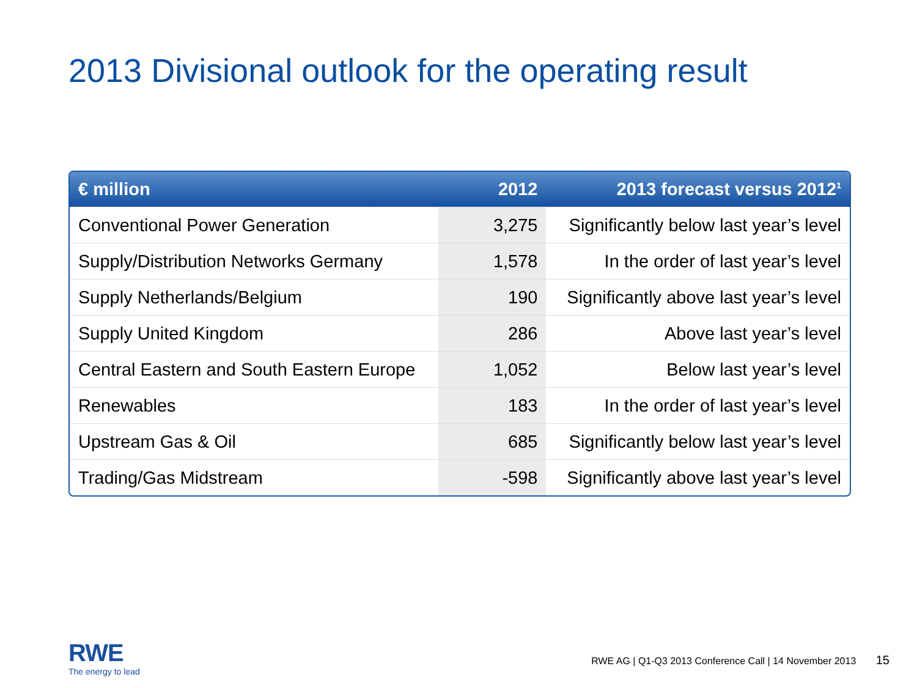2013 Divisional outlook for the operating result
| € million | 2012 | 2013 forecast versus 2012<sup>1</sup> |
| --- | --- | --- |
| Conventional Power Generation | 3,275 | Significantly below last year’s level |
| Supply/Distribution Networks Germany | 1,578 | In the order of last year’s level |
| Supply Netherlands/Belgium | 190 | Significantly above last year’s level |
| Supply United Kingdom | 286 | Above last year’s level |
| Central Eastern and South Eastern Europe | 1,052 | Below last year’s level |
| Renewables | 183 | In the order of last year’s level |
| Upstream Gas & Oil | 685 | Significantly below last year’s level |
| Trading/Gas Midstream | -598 | Significantly above last year’s level |
RWE
The energy to lead
RWE AG | Q1-Q3 2013 Conference Call | 14 November 2013 15